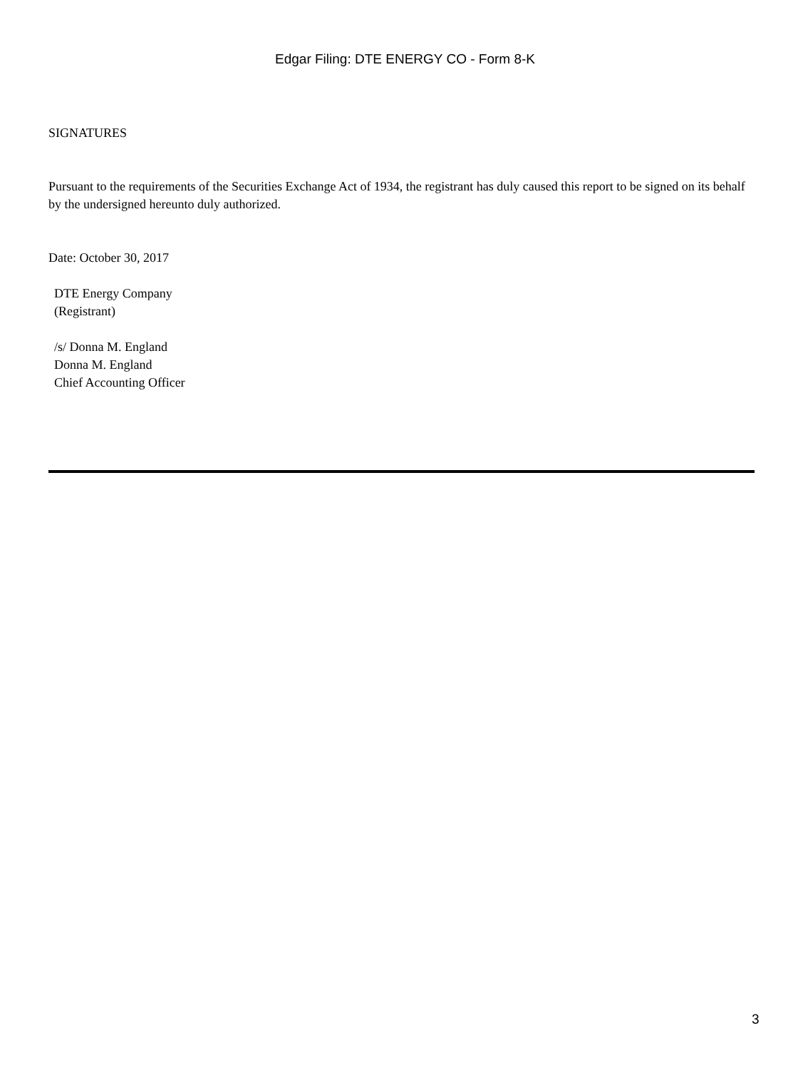Edgar Filing: DTE ENERGY CO - Form 8-K
SIGNATURES
Pursuant to the requirements of the Securities Exchange Act of 1934, the registrant has duly caused this report to be signed on its behalf by the undersigned hereunto duly authorized.
Date: October 30, 2017
DTE Energy Company
(Registrant)
/s/ Donna M. England
Donna M. England
Chief Accounting Officer
3